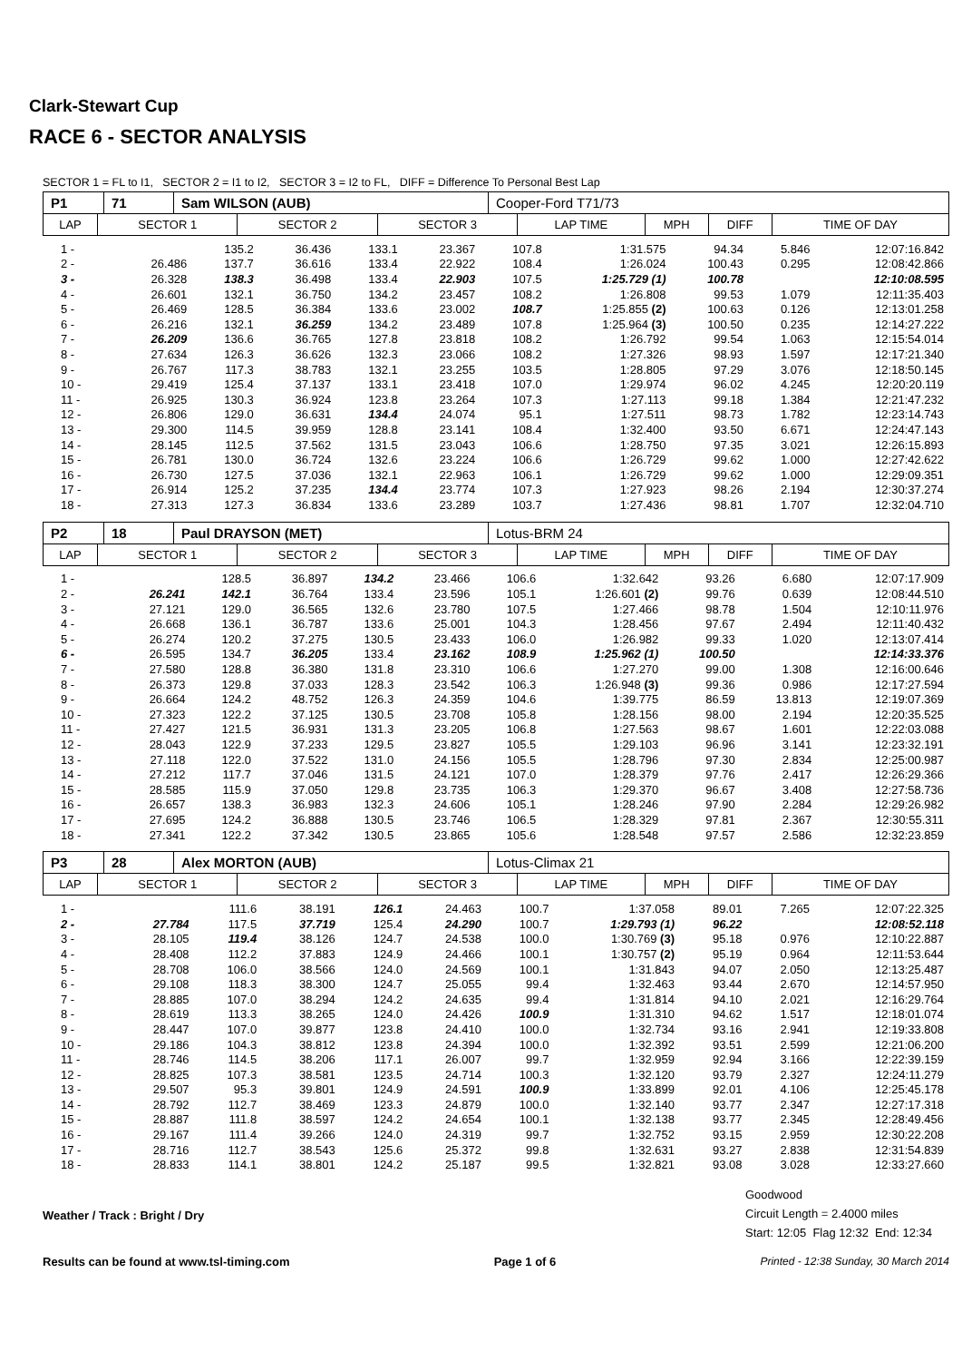Clark-Stewart Cup
RACE 6 - SECTOR ANALYSIS
SECTOR 1 = FL to I1, SECTOR 2 = I1 to I2, SECTOR 3 = I2 to FL, DIFF = Difference To Personal Best Lap
| P1 | 71 | Sam WILSON (AUB) | Cooper-Ford T71/73 |
| LAP | SECTOR 1 | SECTOR 2 | SECTOR 3 | LAP TIME | MPH | DIFF | TIME OF DAY |
| 1 - | | 135.2 | 36.436 | 133.1 | 23.367 | 107.8 | 1:31.575 | 94.34 | 5.846 | 12:07:16.842 |
| 2 - | 26.486 | 137.7 | 36.616 | 133.4 | 22.922 | 108.4 | 1:26.024 | 100.43 | 0.295 | 12:08:42.866 |
| 3 - | 26.328 | 138.3 | 36.498 | 133.4 | 22.903 | 107.5 | 1:25.729 (1) | 100.78 | | 12:10:08.595 |
| 4 - | 26.601 | 132.1 | 36.750 | 134.2 | 23.457 | 108.2 | 1:26.808 | 99.53 | 1.079 | 12:11:35.403 |
| 5 - | 26.469 | 128.5 | 36.384 | 133.6 | 23.002 | 108.7 | 1:25.855 (2) | 100.63 | 0.126 | 12:13:01.258 |
| 6 - | 26.216 | 132.1 | 36.259 | 134.2 | 23.489 | 107.8 | 1:25.964 (3) | 100.50 | 0.235 | 12:14:27.222 |
| 7 - | 26.209 | 136.6 | 36.765 | 127.8 | 23.818 | 108.2 | 1:26.792 | 99.54 | 1.063 | 12:15:54.014 |
| 8 - | 27.634 | 126.3 | 36.626 | 132.3 | 23.066 | 108.2 | 1:27.326 | 98.93 | 1.597 | 12:17:21.340 |
| 9 - | 26.767 | 117.3 | 38.783 | 132.1 | 23.255 | 103.5 | 1:28.805 | 97.29 | 3.076 | 12:18:50.145 |
| 10 - | 29.419 | 125.4 | 37.137 | 133.1 | 23.418 | 107.0 | 1:29.974 | 96.02 | 4.245 | 12:20:20.119 |
| 11 - | 26.925 | 130.3 | 36.924 | 123.8 | 23.264 | 107.3 | 1:27.113 | 99.18 | 1.384 | 12:21:47.232 |
| 12 - | 26.806 | 129.0 | 36.631 | 134.4 | 24.074 | 95.1 | 1:27.511 | 98.73 | 1.782 | 12:23:14.743 |
| 13 - | 29.300 | 114.5 | 39.959 | 128.8 | 23.141 | 108.4 | 1:32.400 | 93.50 | 6.671 | 12:24:47.143 |
| 14 - | 28.145 | 112.5 | 37.562 | 131.5 | 23.043 | 106.6 | 1:28.750 | 97.35 | 3.021 | 12:26:15.893 |
| 15 - | 26.781 | 130.0 | 36.724 | 132.6 | 23.224 | 106.6 | 1:26.729 | 99.62 | 1.000 | 12:27:42.622 |
| 16 - | 26.730 | 127.5 | 37.036 | 132.1 | 22.963 | 106.1 | 1:26.729 | 99.62 | 1.000 | 12:29:09.351 |
| 17 - | 26.914 | 125.2 | 37.235 | 134.4 | 23.774 | 107.3 | 1:27.923 | 98.26 | 2.194 | 12:30:37.274 |
| 18 - | 27.313 | 127.3 | 36.834 | 133.6 | 23.289 | 103.7 | 1:27.436 | 98.81 | 1.707 | 12:32:04.710 |
| P2 | 18 | Paul DRAYSON (MET) | Lotus-BRM 24 |
| LAP | SECTOR 1 | SECTOR 2 | SECTOR 3 | LAP TIME | MPH | DIFF | TIME OF DAY |
| 1 - | | 128.5 | 36.897 | 134.2 | 23.466 | 106.6 | 1:32.642 | 93.26 | 6.680 | 12:07:17.909 |
| 2 - | 26.241 | 142.1 | 36.764 | 133.4 | 23.596 | 105.1 | 1:26.601 (2) | 99.76 | 0.639 | 12:08:44.510 |
| 3 - | 27.121 | 129.0 | 36.565 | 132.6 | 23.780 | 107.5 | 1:27.466 | 98.78 | 1.504 | 12:10:11.976 |
| 4 - | 26.668 | 136.1 | 36.787 | 133.6 | 25.001 | 104.3 | 1:28.456 | 97.67 | 2.494 | 12:11:40.432 |
| 5 - | 26.274 | 120.2 | 37.275 | 130.5 | 23.433 | 106.0 | 1:26.982 | 99.33 | 1.020 | 12:13:07.414 |
| 6 - | 26.595 | 134.7 | 36.205 | 133.4 | 23.162 | 108.9 | 1:25.962 (1) | 100.50 | | 12:14:33.376 |
| 7 - | 27.580 | 128.8 | 36.380 | 131.8 | 23.310 | 106.6 | 1:27.270 | 99.00 | 1.308 | 12:16:00.646 |
| 8 - | 26.373 | 129.8 | 37.033 | 128.3 | 23.542 | 106.3 | 1:26.948 (3) | 99.36 | 0.986 | 12:17:27.594 |
| 9 - | 26.664 | 124.2 | 48.752 | 126.3 | 24.359 | 104.6 | 1:39.775 | 86.59 | 13.813 | 12:19:07.369 |
| 10 - | 27.323 | 122.2 | 37.125 | 130.5 | 23.708 | 105.8 | 1:28.156 | 98.00 | 2.194 | 12:20:35.525 |
| 11 - | 27.427 | 121.5 | 36.931 | 131.3 | 23.205 | 106.8 | 1:27.563 | 98.67 | 1.601 | 12:22:03.088 |
| 12 - | 28.043 | 122.9 | 37.233 | 129.5 | 23.827 | 105.5 | 1:29.103 | 96.96 | 3.141 | 12:23:32.191 |
| 13 - | 27.118 | 122.0 | 37.522 | 131.0 | 24.156 | 105.5 | 1:28.796 | 97.30 | 2.834 | 12:25:00.987 |
| 14 - | 27.212 | 117.7 | 37.046 | 131.5 | 24.121 | 107.0 | 1:28.379 | 97.76 | 2.417 | 12:26:29.366 |
| 15 - | 28.585 | 115.9 | 37.050 | 129.8 | 23.735 | 106.3 | 1:29.370 | 96.67 | 3.408 | 12:27:58.736 |
| 16 - | 26.657 | 138.3 | 36.983 | 132.3 | 24.606 | 105.1 | 1:28.246 | 97.90 | 2.284 | 12:29:26.982 |
| 17 - | 27.695 | 124.2 | 36.888 | 130.5 | 23.746 | 106.5 | 1:28.329 | 97.81 | 2.367 | 12:30:55.311 |
| 18 - | 27.341 | 122.2 | 37.342 | 130.5 | 23.865 | 105.6 | 1:28.548 | 97.57 | 2.586 | 12:32:23.859 |
| P3 | 28 | Alex MORTON (AUB) | Lotus-Climax 21 |
| LAP | SECTOR 1 | SECTOR 2 | SECTOR 3 | LAP TIME | MPH | DIFF | TIME OF DAY |
| 1 - | | 111.6 | 38.191 | 126.1 | 24.463 | 100.7 | 1:37.058 | 89.01 | 7.265 | 12:07:22.325 |
| 2 - | 27.784 | 117.5 | 37.719 | 125.4 | 24.290 | 100.7 | 1:29.793 (1) | 96.22 | | 12:08:52.118 |
| 3 - | 28.105 | 119.4 | 38.126 | 124.7 | 24.538 | 100.0 | 1:30.769 (3) | 95.18 | 0.976 | 12:10:22.887 |
| 4 - | 28.408 | 112.2 | 37.883 | 124.9 | 24.466 | 100.1 | 1:30.757 (2) | 95.19 | 0.964 | 12:11:53.644 |
| 5 - | 28.708 | 106.0 | 38.566 | 124.0 | 24.569 | 100.1 | 1:31.843 | 94.07 | 2.050 | 12:13:25.487 |
| 6 - | 29.108 | 118.3 | 38.300 | 124.7 | 25.055 | 99.4 | 1:32.463 | 93.44 | 2.670 | 12:14:57.950 |
| 7 - | 28.885 | 107.0 | 38.294 | 124.2 | 24.635 | 99.4 | 1:31.814 | 94.10 | 2.021 | 12:16:29.764 |
| 8 - | 28.619 | 113.3 | 38.265 | 124.0 | 24.426 | 100.9 | 1:31.310 | 94.62 | 1.517 | 12:18:01.074 |
| 9 - | 28.447 | 107.0 | 39.877 | 123.8 | 24.410 | 100.0 | 1:32.734 | 93.16 | 2.941 | 12:19:33.808 |
| 10 - | 29.186 | 104.3 | 38.812 | 123.8 | 24.394 | 100.0 | 1:32.392 | 93.51 | 2.599 | 12:21:06.200 |
| 11 - | 28.746 | 114.5 | 38.206 | 117.1 | 26.007 | 99.7 | 1:32.959 | 92.94 | 3.166 | 12:22:39.159 |
| 12 - | 28.825 | 107.3 | 38.581 | 123.5 | 24.714 | 100.3 | 1:32.120 | 93.79 | 2.327 | 12:24:11.279 |
| 13 - | 29.507 | 95.3 | 39.801 | 124.9 | 24.591 | 100.9 | 1:33.899 | 92.01 | 4.106 | 12:25:45.178 |
| 14 - | 28.792 | 112.7 | 38.469 | 123.3 | 24.879 | 100.0 | 1:32.140 | 93.77 | 2.347 | 12:27:17.318 |
| 15 - | 28.887 | 111.8 | 38.597 | 124.2 | 24.654 | 100.1 | 1:32.138 | 93.77 | 2.345 | 12:28:49.456 |
| 16 - | 29.167 | 111.4 | 39.266 | 124.0 | 24.319 | 99.7 | 1:32.752 | 93.15 | 2.959 | 12:30:22.208 |
| 17 - | 28.716 | 112.7 | 38.543 | 125.6 | 25.372 | 99.8 | 1:32.631 | 93.27 | 2.838 | 12:31:54.839 |
| 18 - | 28.833 | 114.1 | 38.801 | 124.2 | 25.187 | 99.5 | 1:32.821 | 93.08 | 3.028 | 12:33:27.660 |
Weather / Track : Bright / Dry
Goodwood
Circuit Length = 2.4000 miles
Start: 12:05 Flag 12:32 End: 12:34
Results can be found at www.tsl-timing.com Page 1 of 6 Printed - 12:38 Sunday, 30 March 2014